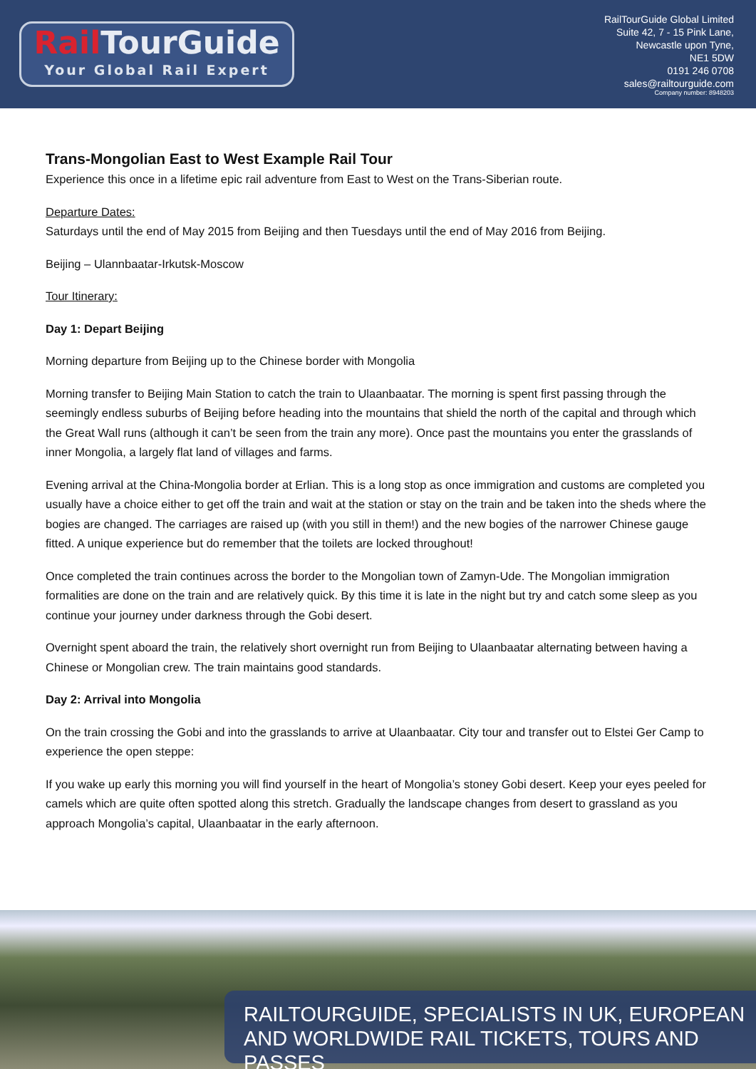Rail TourGuide
Your Global Rail Expert
RailTourGuide Global Limited
Suite 42, 7 - 15 Pink Lane,
Newcastle upon Tyne,
NE1 5DW
0191 246 0708
sales@railtourguide.com
Company number: 8948203
Trans-Mongolian East to West Example Rail Tour
Experience this once in a lifetime epic rail adventure from East to West on the Trans-Siberian route.
Departure Dates:
Saturdays until the end of May 2015 from Beijing and then Tuesdays until the end of May 2016 from Beijing.
Beijing – Ulannbaatar-Irkutsk-Moscow
Tour Itinerary:
Day 1: Depart Beijing
Morning departure from Beijing up to the Chinese border with Mongolia
Morning transfer to Beijing Main Station to catch the train to Ulaanbaatar. The morning is spent first passing through the seemingly endless suburbs of Beijing before heading into the mountains that shield the north of the capital and through which the Great Wall runs (although it can’t be seen from the train any more). Once past the mountains you enter the grasslands of inner Mongolia, a largely flat land of villages and farms.
Evening arrival at the China-Mongolia border at Erlian. This is a long stop as once immigration and customs are completed you usually have a choice either to get off the train and wait at the station or stay on the train and be taken into the sheds where the bogies are changed. The carriages are raised up (with you still in them!) and the new bogies of the narrower Chinese gauge fitted. A unique experience but do remember that the toilets are locked throughout!
Once completed the train continues across the border to the Mongolian town of Zamyn-Ude. The Mongolian immigration formalities are done on the train and are relatively quick. By this time it is late in the night but try and catch some sleep as you continue your journey under darkness through the Gobi desert.
Overnight spent aboard the train, the relatively short overnight run from Beijing to Ulaanbaatar alternating between having a Chinese or Mongolian crew. The train maintains good standards.
Day 2: Arrival into Mongolia
On the train crossing the Gobi and into the grasslands to arrive at Ulaanbaatar. City tour and transfer out to Elstei Ger Camp to experience the open steppe:
If you wake up early this morning you will find yourself in the heart of Mongolia’s stoney Gobi desert. Keep your eyes peeled for camels which are quite often spotted along this stretch. Gradually the landscape changes from desert to grassland as you approach Mongolia’s capital, Ulaanbaatar in the early afternoon.
RAILTOURGUIDE, SPECIALISTS IN UK, EUROPEAN
AND WORLDWIDE RAIL TICKETS, TOURS AND PASSES